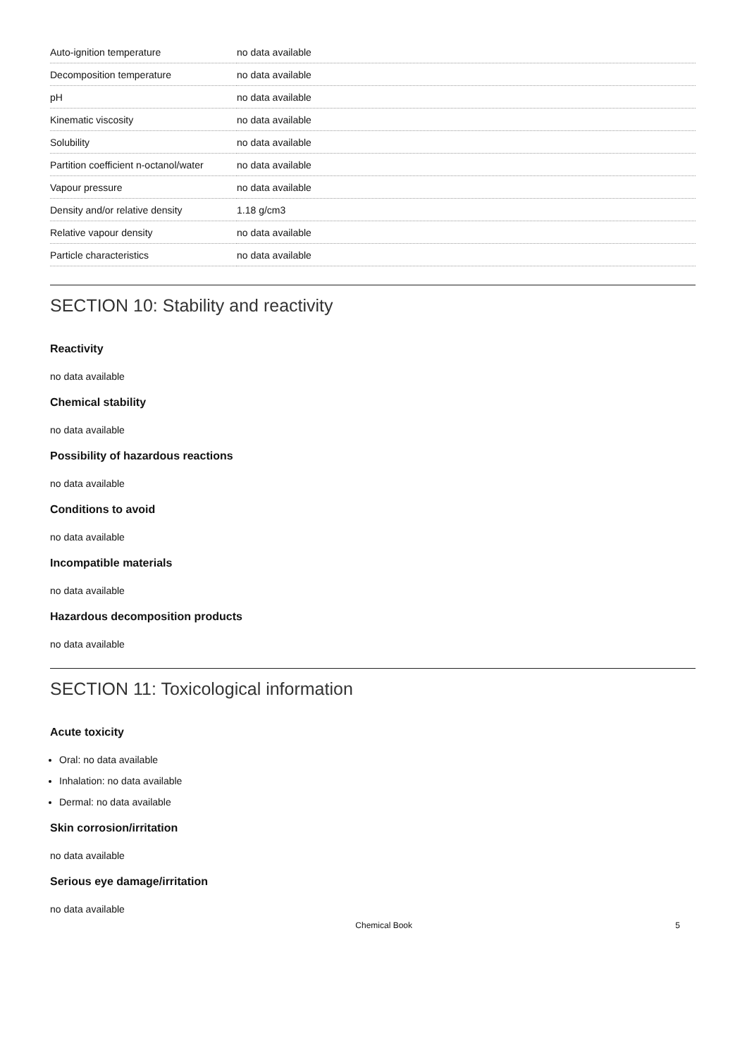| Auto-ignition temperature | no data available |
| Decomposition temperature | no data available |
| pH | no data available |
| Kinematic viscosity | no data available |
| Solubility | no data available |
| Partition coefficient n-octanol/water | no data available |
| Vapour pressure | no data available |
| Density and/or relative density | 1.18 g/cm3 |
| Relative vapour density | no data available |
| Particle characteristics | no data available |
SECTION 10: Stability and reactivity
Reactivity
no data available
Chemical stability
no data available
Possibility of hazardous reactions
no data available
Conditions to avoid
no data available
Incompatible materials
no data available
Hazardous decomposition products
no data available
SECTION 11: Toxicological information
Acute toxicity
Oral: no data available
Inhalation: no data available
Dermal: no data available
Skin corrosion/irritation
no data available
Serious eye damage/irritation
no data available
Chemical Book 5